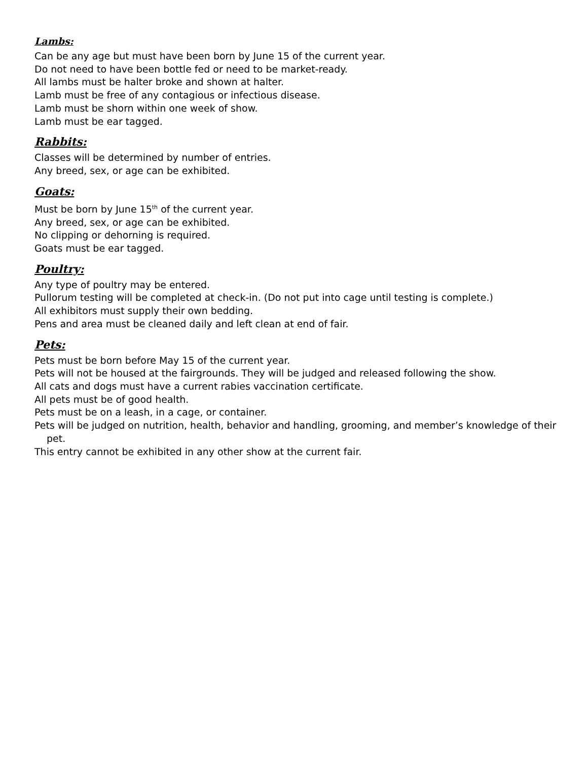Lambs:
Can be any age but must have been born by June 15 of the current year.
Do not need to have been bottle fed or need to be market-ready.
All lambs must be halter broke and shown at halter.
Lamb must be free of any contagious or infectious disease.
Lamb must be shorn within one week of show.
Lamb must be ear tagged.
Rabbits:
Classes will be determined by number of entries.
Any breed, sex, or age can be exhibited.
Goats:
Must be born by June 15<sup>th</sup> of the current year.
Any breed, sex, or age can be exhibited.
No clipping or dehorning is required.
Goats must be ear tagged.
Poultry:
Any type of poultry may be entered.
Pullorum testing will be completed at check-in. (Do not put into cage until testing is complete.)
All exhibitors must supply their own bedding.
Pens and area must be cleaned daily and left clean at end of fair.
Pets:
Pets must be born before May 15 of the current year.
Pets will not be housed at the fairgrounds. They will be judged and released following the show.
All cats and dogs must have a current rabies vaccination certificate.
All pets must be of good health.
Pets must be on a leash, in a cage, or container.
Pets will be judged on nutrition, health, behavior and handling, grooming, and member’s knowledge of their pet.
This entry cannot be exhibited in any other show at the current fair.